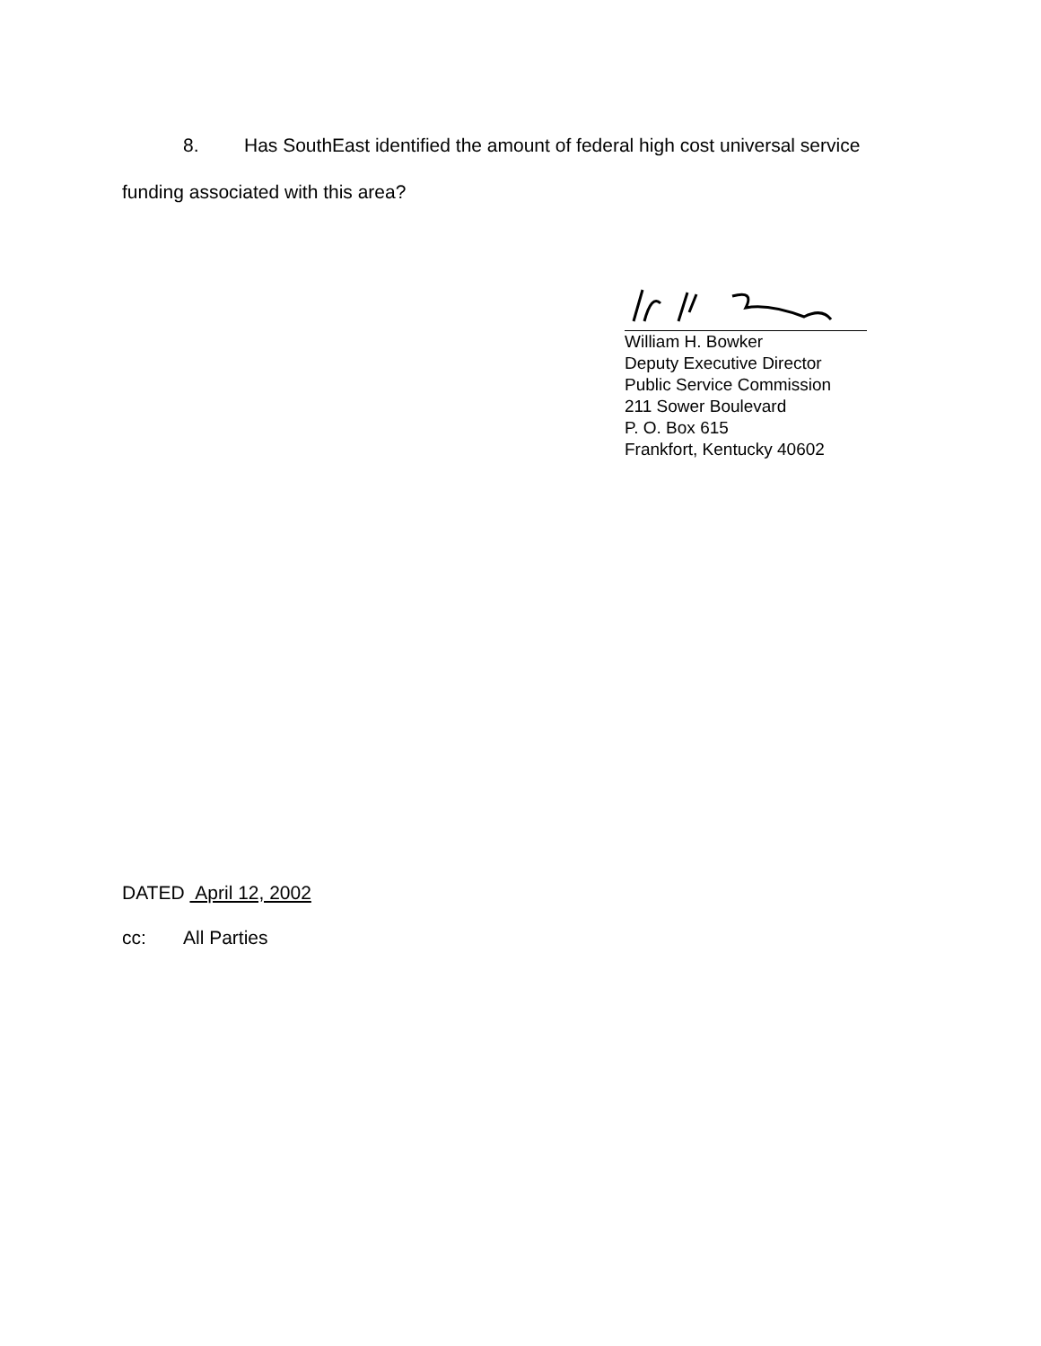8. Has SouthEast identified the amount of federal high cost universal service funding associated with this area?
William H. Bowker
Deputy Executive Director
Public Service Commission
211 Sower Boulevard
P. O. Box 615
Frankfort, Kentucky 40602
DATED April 12, 2002
cc: All Parties